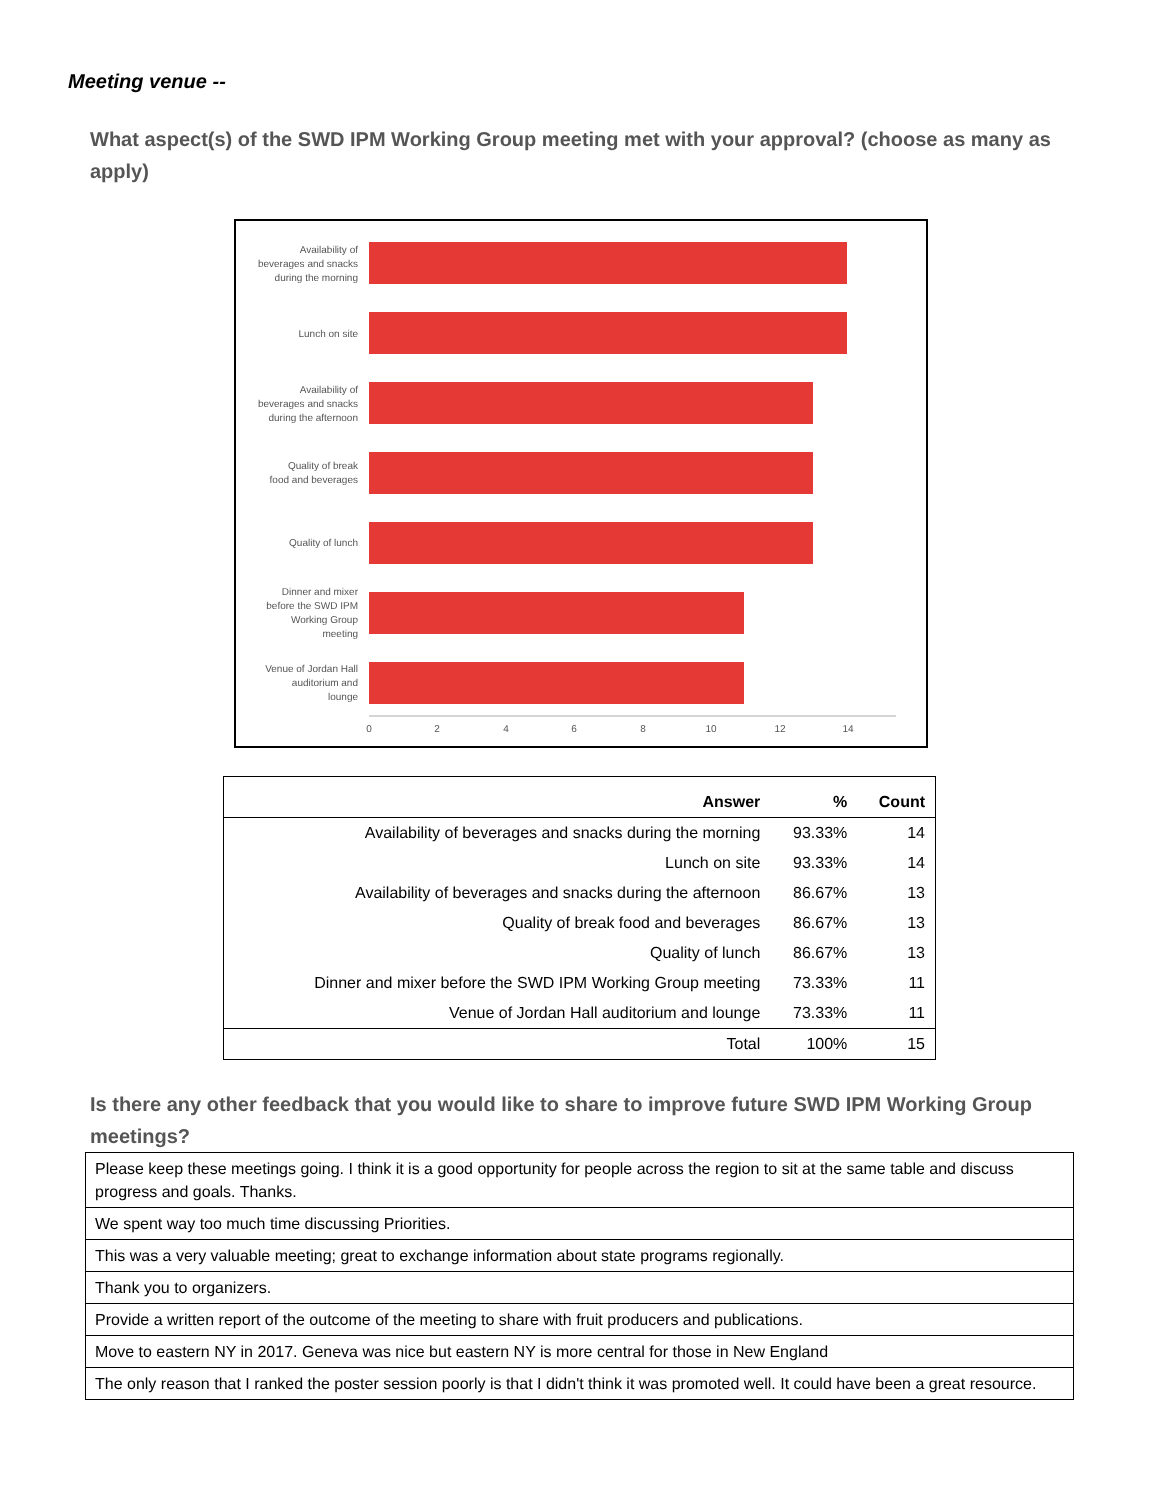Meeting venue --
What aspect(s) of the SWD IPM Working Group meeting met with your approval? (choose as many as apply)
Availability of
beverages and snacks
during the morning
Lunch on site
Availability of
beverages and snacks
during the afternoon
Quality of break
food and beverages
Quality of lunch
Dinner and mixer
before the SWD IPM
Working Group
meeting
Venue of Jordan Hall
auditorium and
lounge
0
2
4
6
8
10
12
14
| Answer | % | Count |
| --- | --- | --- |
| Availability of beverages and snacks during the morning | 93.33% | 14 |
| Lunch on site | 93.33% | 14 |
| Availability of beverages and snacks during the afternoon | 86.67% | 13 |
| Quality of break food and beverages | 86.67% | 13 |
| Quality of lunch | 86.67% | 13 |
| Dinner and mixer before the SWD IPM Working Group meeting | 73.33% | 11 |
| Venue of Jordan Hall auditorium and lounge | 73.33% | 11 |
| Total | 100% | 15 |
Is there any other feedback that you would like to share to improve future SWD IPM Working Group meetings?
| Please keep these meetings going. I think it is a good opportunity for people across the region to sit at the same table and discuss progress and goals. Thanks. |
| We spent way too much time discussing Priorities. |
| This was a very valuable meeting; great to exchange information about state programs regionally. |
| Thank you to organizers. |
| Provide a written report of the outcome of the meeting to share with fruit producers and publications. |
| Move to eastern NY in 2017. Geneva was nice but eastern NY is more central for those in New England |
| The only reason that I ranked the poster session poorly is that I didn't think it was promoted well. It could have been a great resource. |